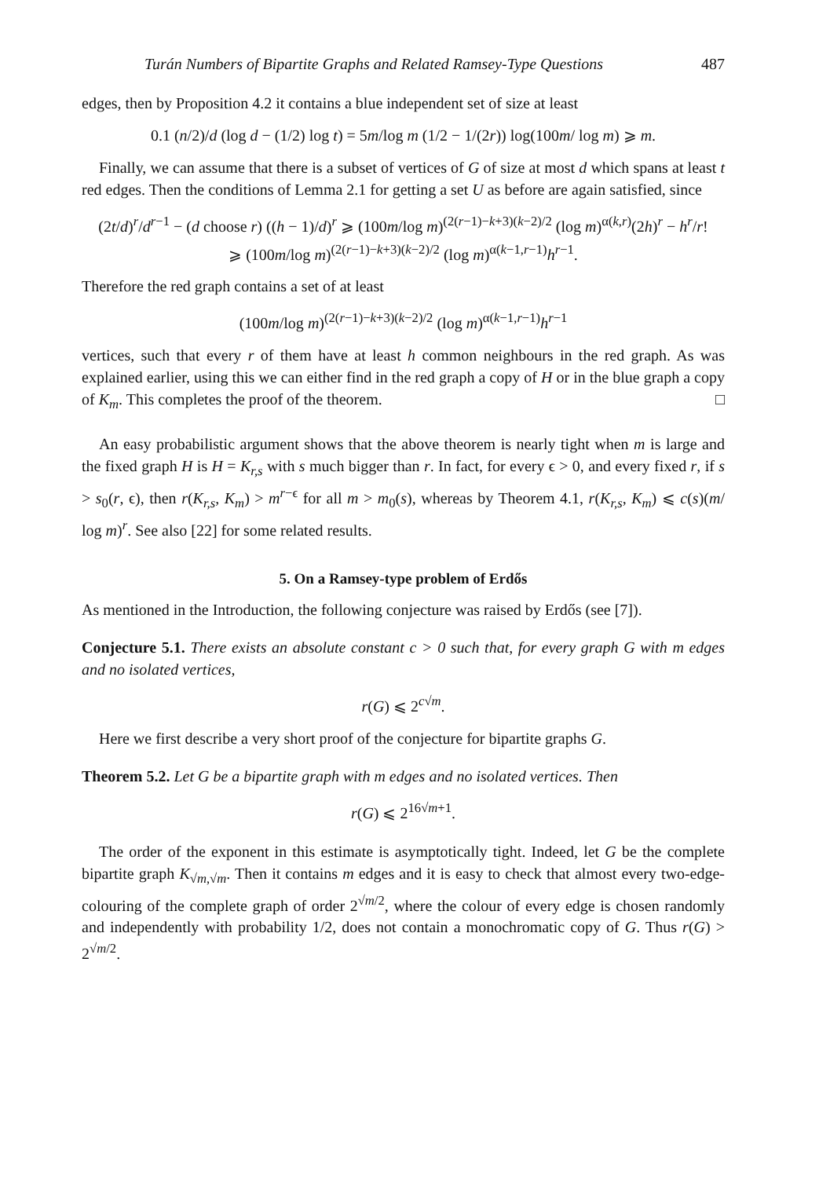Turán Numbers of Bipartite Graphs and Related Ramsey-Type Questions 487
edges, then by Proposition 4.2 it contains a blue independent set of size at least
0.1 (n/2)/d (log d − (1/2) log t) = 5m/log m (1/2 − 1/(2r)) log(100m/ log m) ⩾ m.
Finally, we can assume that there is a subset of vertices of G of size at most d which spans at least t red edges. Then the conditions of Lemma 2.1 for getting a set U as before are again satisfied, since
(2t/d)<sup>r</sup>/d<sup>r−1</sup> − (d choose r) ((h − 1)/d)<sup>r</sup> ⩾ (100m/log m)<sup>(2(r−1)−k+3)(k−2)/2</sup> (log m)<sup>α(k,r)</sup>(2h)<sup>r</sup> − h<sup>r</sup>/r!
⩾ (100m/log m)<sup>(2(r−1)−k+3)(k−2)/2</sup> (log m)<sup>α(k−1,r−1)</sup>h<sup>r−1</sup>.
Therefore the red graph contains a set of at least
(100m/log m)<sup>(2(r−1)−k+3)(k−2)/2</sup> (log m)<sup>α(k−1,r−1)</sup>h<sup>r−1</sup>
vertices, such that every r of them have at least h common neighbours in the red graph. As was explained earlier, using this we can either find in the red graph a copy of H or in the blue graph a copy of K<sub>m</sub>. This completes the proof of the theorem. □
An easy probabilistic argument shows that the above theorem is nearly tight when m is large and the fixed graph H is H = K<sub>r,s</sub> with s much bigger than r. In fact, for every ϵ > 0, and every fixed r, if s > s<sub>0</sub>(r, ϵ), then r(K<sub>r,s</sub>, K<sub>m</sub>) > m<sup>r−ϵ</sup> for all m > m<sub>0</sub>(s), whereas by Theorem 4.1, r(K<sub>r,s</sub>, K<sub>m</sub>) ⩽ c(s)(m/ log m)<sup>r</sup>. See also [22] for some related results.
5. On a Ramsey-type problem of Erdős
As mentioned in the Introduction, the following conjecture was raised by Erdős (see [7]).
Conjecture 5.1. There exists an absolute constant c > 0 such that, for every graph G with m edges and no isolated vertices,
r(G) ⩽ 2<sup>c√m</sup>.
Here we first describe a very short proof of the conjecture for bipartite graphs G.
Theorem 5.2. Let G be a bipartite graph with m edges and no isolated vertices. Then
r(G) ⩽ 2<sup>16√m+1</sup>.
The order of the exponent in this estimate is asymptotically tight. Indeed, let G be the complete bipartite graph K<sub>√m,√m</sub>. Then it contains m edges and it is easy to check that almost every two-edge-colouring of the complete graph of order 2<sup>√m/2</sup>, where the colour of every edge is chosen randomly and independently with probability 1/2, does not contain a monochromatic copy of G. Thus r(G) > 2<sup>√m/2</sup>.